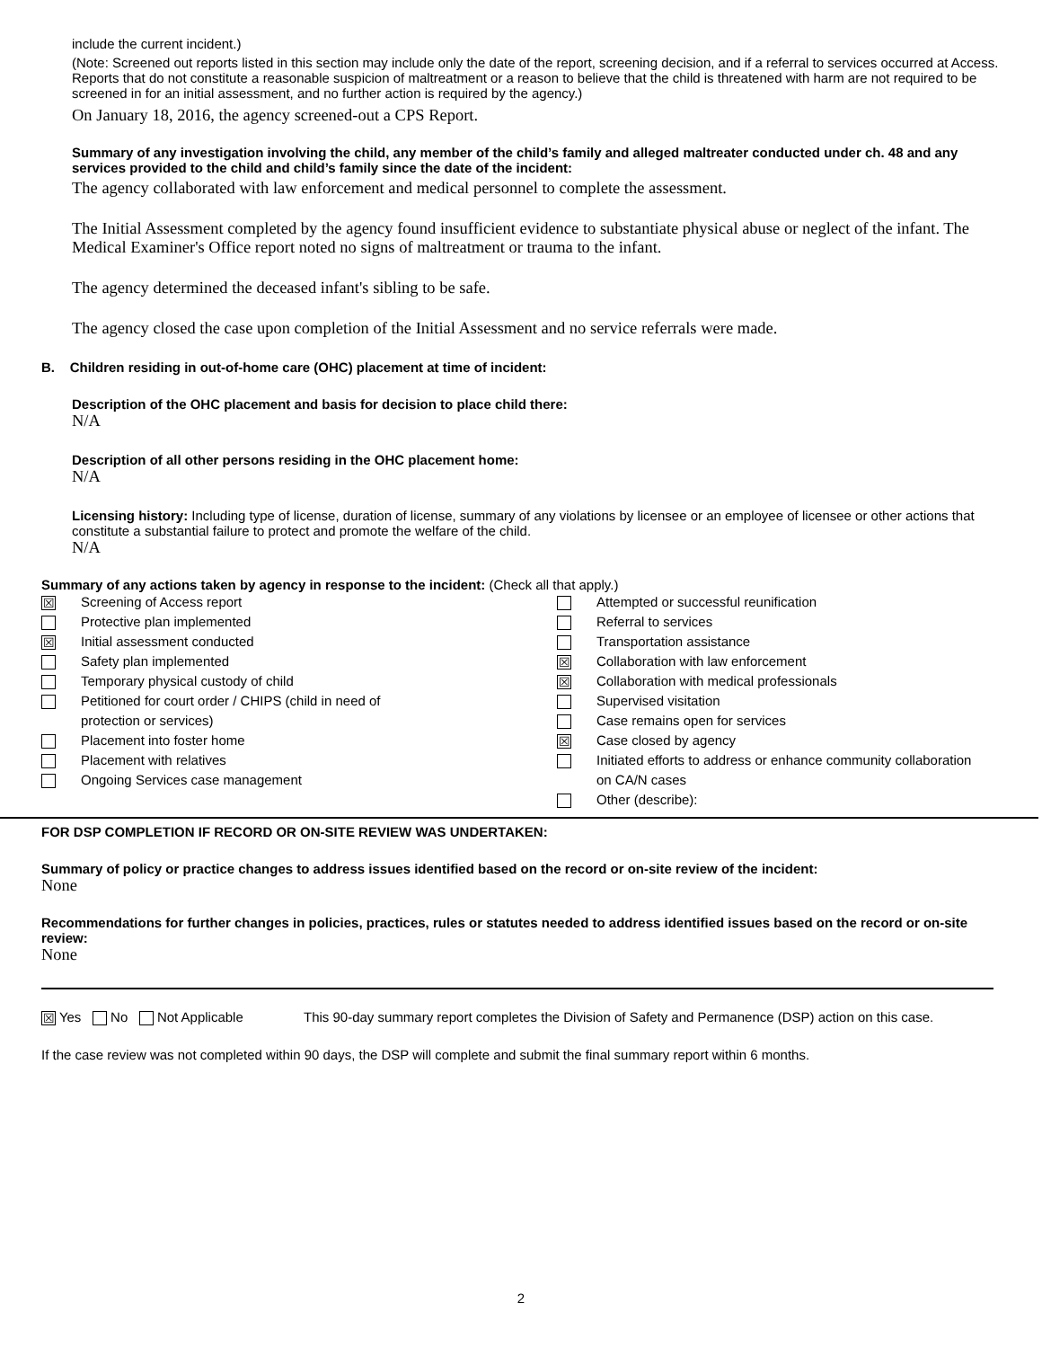include the current incident.)
(Note: Screened out reports listed in this section may include only the date of the report, screening decision, and if a referral to services occurred at Access. Reports that do not constitute a reasonable suspicion of maltreatment or a reason to believe that the child is threatened with harm are not required to be screened in for an initial assessment, and no further action is required by the agency.)
On January 18, 2016, the agency screened-out a CPS Report.
Summary of any investigation involving the child, any member of the child’s family and alleged maltreater conducted under ch. 48 and any services provided to the child and child’s family since the date of the incident:
The agency collaborated with law enforcement and medical personnel to complete the assessment.
The Initial Assessment completed by the agency found insufficient evidence to substantiate physical abuse or neglect of the infant. The Medical Examiner's Office report noted no signs of maltreatment or trauma to the infant.
The agency determined the deceased infant's sibling to be safe.
The agency closed the case upon completion of the Initial Assessment and no service referrals were made.
B. Children residing in out-of-home care (OHC) placement at time of incident:
Description of the OHC placement and basis for decision to place child there:
N/A
Description of all other persons residing in the OHC placement home:
N/A
Licensing history: Including type of license, duration of license, summary of any violations by licensee or an employee of licensee or other actions that constitute a substantial failure to protect and promote the welfare of the child.
N/A
Summary of any actions taken by agency in response to the incident: (Check all that apply.)
| ☒ | Screening of Access report | | Attempted or successful reunification |
| | Protective plan implemented | | Referral to services |
| ☒ | Initial assessment conducted | | Transportation assistance |
| | Safety plan implemented | ☒ | Collaboration with law enforcement |
| | Temporary physical custody of child | ☒ | Collaboration with medical professionals |
| | Petitioned for court order / CHIPS (child in need of protection or services) | | Supervised visitation Case remains open for services |
| | Placement into foster home | ☒ | Case closed by agency |
| | Placement with relatives | | Initiated efforts to address or enhance community collaboration on CA/N cases |
| | Ongoing Services case management | | |
| | | | Other (describe): |
FOR DSP COMPLETION IF RECORD OR ON-SITE REVIEW WAS UNDERTAKEN:
Summary of policy or practice changes to address issues identified based on the record or on-site review of the incident:
None
Recommendations for further changes in policies, practices, rules or statutes needed to address identified issues based on the record or on-site review:
None
| ☒ Yes No Not Applicable | This 90-day summary report completes the Division of Safety and Permanence (DSP) action on this case. |
If the case review was not completed within 90 days, the DSP will complete and submit the final summary report within 6 months.
2